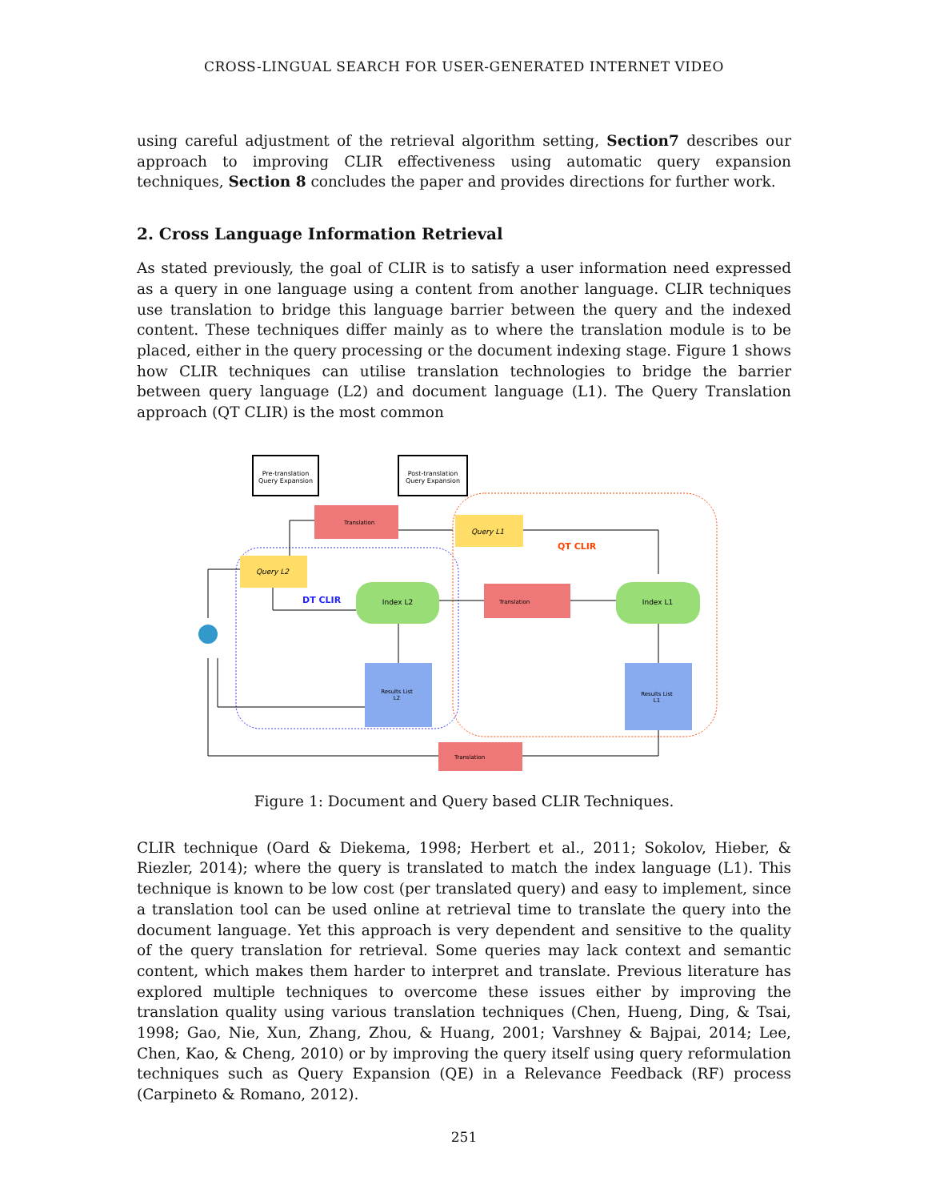CROSS-LINGUAL SEARCH FOR USER-GENERATED INTERNET VIDEO
using careful adjustment of the retrieval algorithm setting, Section7 describes our approach to improving CLIR effectiveness using automatic query expansion techniques, Section 8 concludes the paper and provides directions for further work.
2. Cross Language Information Retrieval
As stated previously, the goal of CLIR is to satisfy a user information need expressed as a query in one language using a content from another language. CLIR techniques use translation to bridge this language barrier between the query and the indexed content. These techniques differ mainly as to where the translation module is to be placed, either in the query processing or the document indexing stage. Figure 1 shows how CLIR techniques can utilise translation technologies to bridge the barrier between query language (L2) and document language (L1). The Query Translation approach (QT CLIR) is the most common
Pre-translation
Query Expansion
Post-translation
Query Expansion
Translation
Query L1
Query L2
QT CLIR
DT CLIR
Index L2
Index L1
Translation
Results List
L2
Results List
L1
Translation
Figure 1: Document and Query based CLIR Techniques.
CLIR technique (Oard & Diekema, 1998; Herbert et al., 2011; Sokolov, Hieber, & Riezler, 2014); where the query is translated to match the index language (L1). This technique is known to be low cost (per translated query) and easy to implement, since a translation tool can be used online at retrieval time to translate the query into the document language. Yet this approach is very dependent and sensitive to the quality of the query translation for retrieval. Some queries may lack context and semantic content, which makes them harder to interpret and translate. Previous literature has explored multiple techniques to overcome these issues either by improving the translation quality using various translation techniques (Chen, Hueng, Ding, & Tsai, 1998; Gao, Nie, Xun, Zhang, Zhou, & Huang, 2001; Varshney & Bajpai, 2014; Lee, Chen, Kao, & Cheng, 2010) or by improving the query itself using query reformulation techniques such as Query Expansion (QE) in a Relevance Feedback (RF) process (Carpineto & Romano, 2012).
251